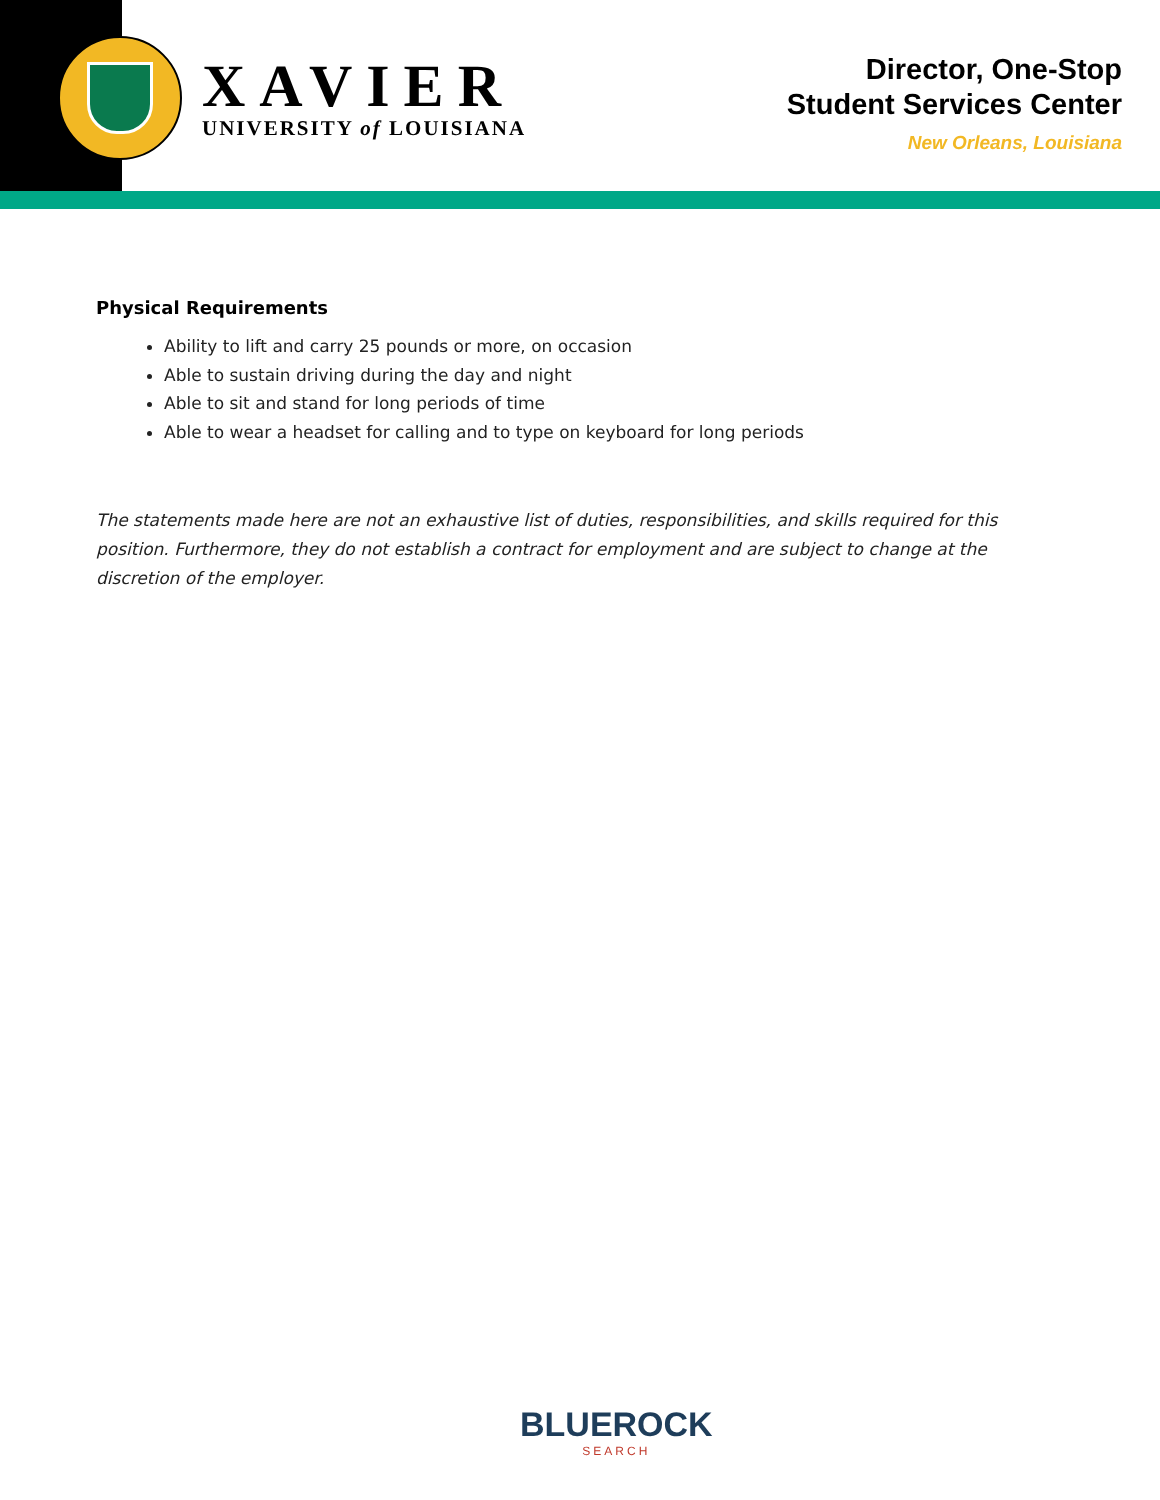XAVIER
UNIVERSITY of LOUISIANA
Director, One-Stop
Student Services Center
New Orleans, Louisiana
Physical Requirements
Ability to lift and carry 25 pounds or more, on occasion
Able to sustain driving during the day and night
Able to sit and stand for long periods of time
Able to wear a headset for calling and to type on keyboard for long periods
The statements made here are not an exhaustive list of duties, responsibilities, and skills required for this position. Furthermore, they do not establish a contract for employment and are subject to change at the discretion of the employer.
BLUEROCK
SEARCH